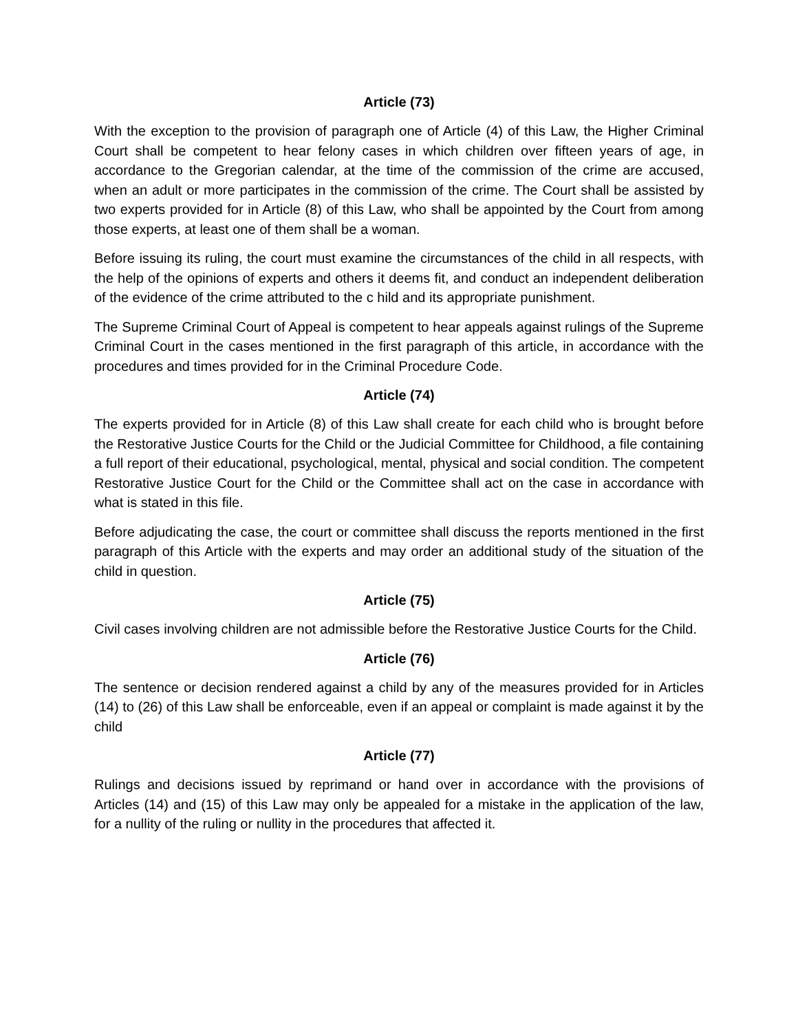Article (73)
With the exception to the provision of paragraph one of Article (4) of this Law, the Higher Criminal Court shall be competent to hear felony cases in which children over fifteen years of age, in accordance to the Gregorian calendar, at the time of the commission of the crime are accused, when an adult or more participates in the commission of the crime. The Court shall be assisted by two experts provided for in Article (8) of this Law, who shall be appointed by the Court from among those experts, at least one of them shall be a woman.
Before issuing its ruling, the court must examine the circumstances of the child in all respects, with the help of the opinions of experts and others it deems fit, and conduct an independent deliberation of the evidence of the crime attributed to the c hild and its appropriate punishment.
The Supreme Criminal Court of Appeal is competent to hear appeals against rulings of the Supreme Criminal Court in the cases mentioned in the first paragraph of this article, in accordance with the procedures and times provided for in the Criminal Procedure Code.
Article (74)
The experts provided for in Article (8) of this Law shall create for each child who is brought before the Restorative Justice Courts for the Child or the Judicial Committee for Childhood, a file containing a full report of their educational, psychological, mental, physical and social condition. The competent Restorative Justice Court for the Child or the Committee shall act on the case in accordance with what is stated in this file.
Before adjudicating the case, the court or committee shall discuss the reports mentioned in the first paragraph of this Article with the experts and may order an additional study of the situation of the child in question.
Article (75)
Civil cases involving children are not admissible before the Restorative Justice Courts for the Child.
Article (76)
The sentence or decision rendered against a child by any of the measures provided for in Articles (14) to (26) of this Law shall be enforceable, even if an appeal or complaint is made against it by the child
Article (77)
Rulings and decisions issued by reprimand or hand over in accordance with the provisions of Articles (14) and (15) of this Law may only be appealed for a mistake in the application of the law, for a nullity of the ruling or nullity in the procedures that affected it.